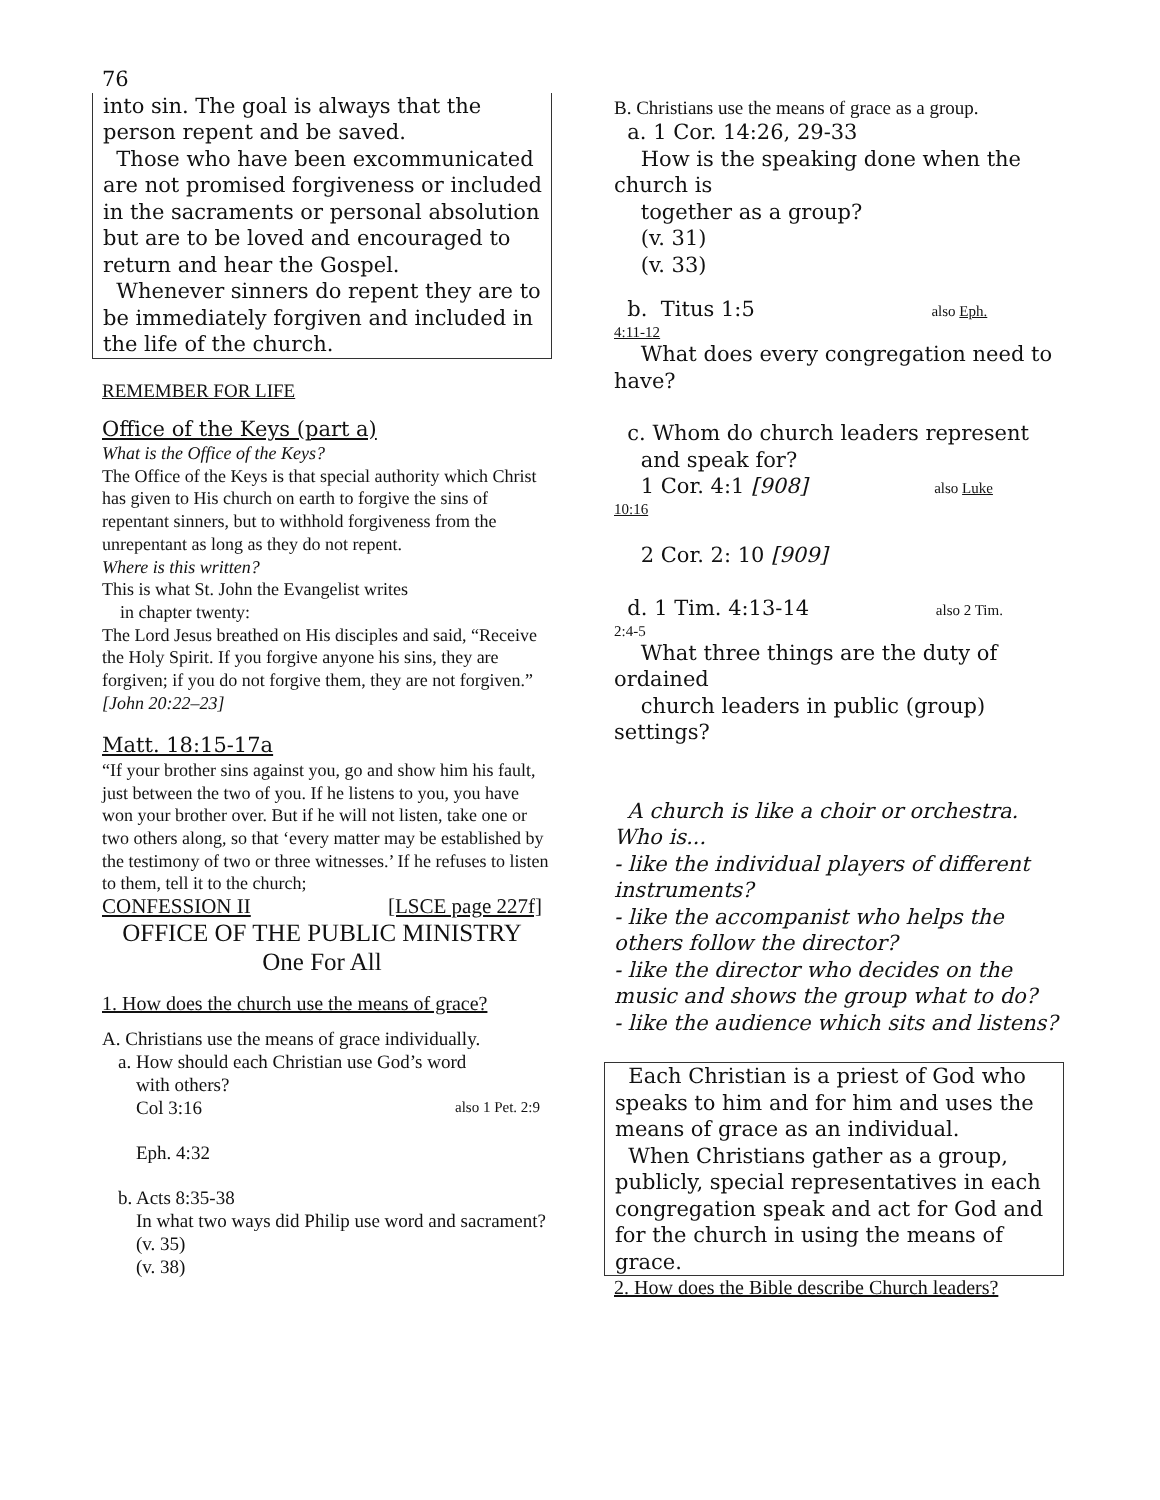76
into sin. The goal is always that the person repent and be saved.
Those who have been excommunicated are not promised forgiveness or included in the sacraments or personal absolution but are to be loved and encouraged to return and hear the Gospel.
Whenever sinners do repent they are to be immediately forgiven and included in the life of the church.
REMEMBER FOR LIFE
Office of the Keys (part a)
What is the Office of the Keys?
The Office of the Keys is that special authority which Christ has given to His church on earth to forgive the sins of repentant sinners, but to withhold forgiveness from the unrepentant as long as they do not repent.
Where is this written?
This is what St. John the Evangelist writes
in chapter twenty:
The Lord Jesus breathed on His disciples and said, “Receive the Holy Spirit. If you forgive anyone his sins, they are forgiven; if you do not forgive them, they are not forgiven.” [John 20:22–23]
Matt. 18:15-17a
“If your brother sins against you, go and show him his fault, just between the two of you. If he listens to you, you have won your brother over. But if he will not listen, take one or two others along, so that ‘every matter may be established by the testimony of two or three witnesses.’ If he refuses to listen to them, tell it to the church;
CONFESSION II [LSCE page 227f]
OFFICE OF THE PUBLIC MINISTRY
One For All
1. How does the church use the means of grace?
A. Christians use the means of grace individually.
a. How should each Christian use God’s word
with others?
Col 3:16 also 1 Pet. 2:9
Eph. 4:32
b. Acts 8:35-38
In what two ways did Philip use word and sacrament?
(v. 35)
(v. 38)
B. Christians use the means of grace as a group.
a. 1 Cor. 14:26, 29-33
How is the speaking done when the church is
together as a group?
(v. 31)
(v. 33)
b. Titus 1:5 also Eph.
4:11-12
What does every congregation need to have?
c. Whom do church leaders represent
and speak for?
1 Cor. 4:1 [908] also Luke
10:16
2 Cor. 2: 10 [909]
d. 1 Tim. 4:13-14 also 2 Tim.
2:4-5
What three things are the duty of ordained
church leaders in public (group) settings?
A church is like a choir or orchestra. Who is...
- like the individual players of different instruments?
- like the accompanist who helps the others follow the director?
- like the director who decides on the music and shows the group what to do?
- like the audience which sits and listens?
Each Christian is a priest of God who speaks to him and for him and uses the means of grace as an individual.
When Christians gather as a group, publicly, special representatives in each congregation speak and act for God and for the church in using the means of grace.
2. How does the Bible describe Church leaders?